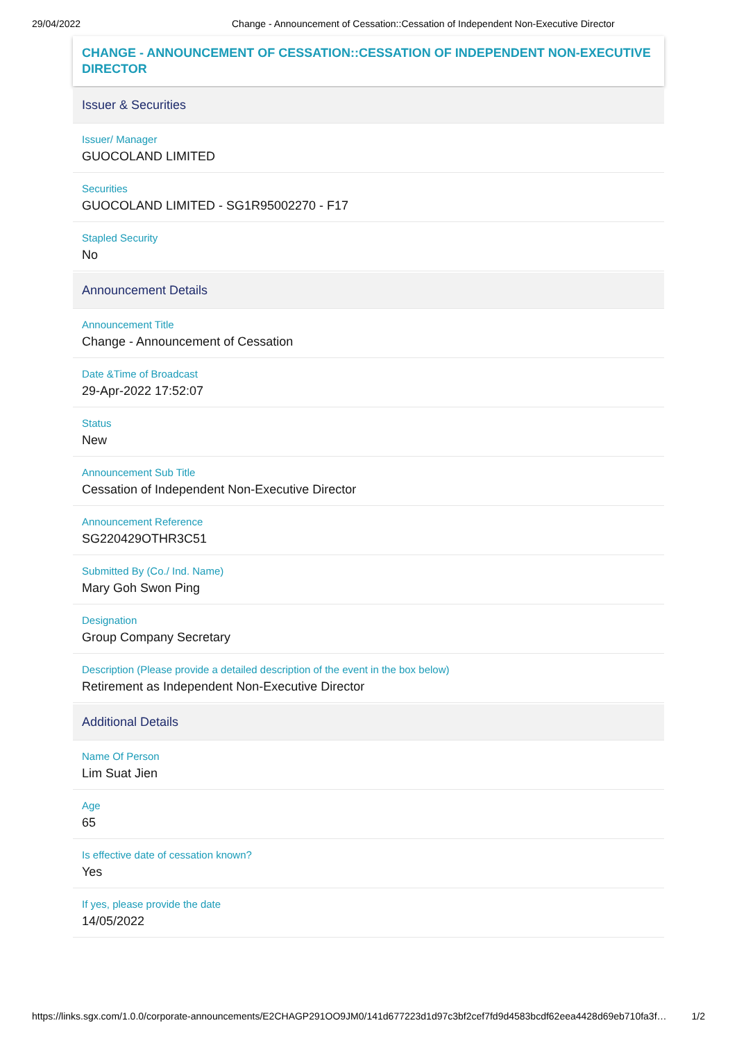29/04/2022 Change - Announcement of Cessation::Cessation of Independent Non-Executive Director
CHANGE - ANNOUNCEMENT OF CESSATION::CESSATION OF INDEPENDENT NON-EXECUTIVE DIRECTOR
Issuer & Securities
Issuer/ Manager
GUOCOLAND LIMITED
Securities
GUOCOLAND LIMITED - SG1R95002270 - F17
Stapled Security
No
Announcement Details
Announcement Title
Change - Announcement of Cessation
Date &Time of Broadcast
29-Apr-2022 17:52:07
Status
New
Announcement Sub Title
Cessation of Independent Non-Executive Director
Announcement Reference
SG220429OTHR3C51
Submitted By (Co./ Ind. Name)
Mary Goh Swon Ping
Designation
Group Company Secretary
Description (Please provide a detailed description of the event in the box below)
Retirement as Independent Non-Executive Director
Additional Details
Name Of Person
Lim Suat Jien
Age
65
Is effective date of cessation known?
Yes
If yes, please provide the date
14/05/2022
https://links.sgx.com/1.0.0/corporate-announcements/E2CHAGP291OO9JM0/141d677223d1d97c3bf2cef7fd9d4583bcdf62eea4428d69eb710fa3f… 1/2